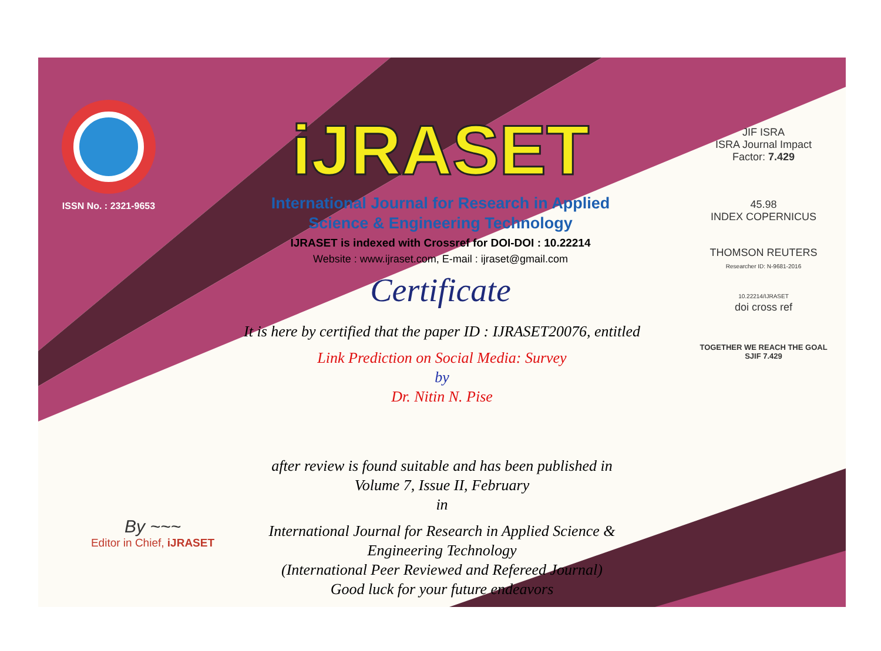ISSN No. : 2321-9653
iJRASET
International Journal for Research in Applied
Science & Engineering Technology
IJRASET is indexed with Crossref for DOI-DOI : 10.22214
Website : www.ijraset.com, E-mail : ijraset@gmail.com
Certificate
It is here by certified that the paper ID : IJRASET20076, entitled
Link Prediction on Social Media: Survey
by
Dr. Nitin N. Pise
after review is found suitable and has been published in
Volume 7, Issue II, February
in
International Journal for Research in Applied Science &
Engineering Technology
(International Peer Reviewed and Refereed Journal)
Good luck for your future endeavors
JIF ISRA
ISRA Journal Impact
Factor: 7.429
45.98
INDEX COPERNICUS
THOMSON REUTERS
Researcher ID: N-9681-2016
10.22214/IJRASET
doi cross ref
TOGETHER WE REACH THE GOAL
SJIF 7.429
By ~~~
Editor in Chief, iJRASET